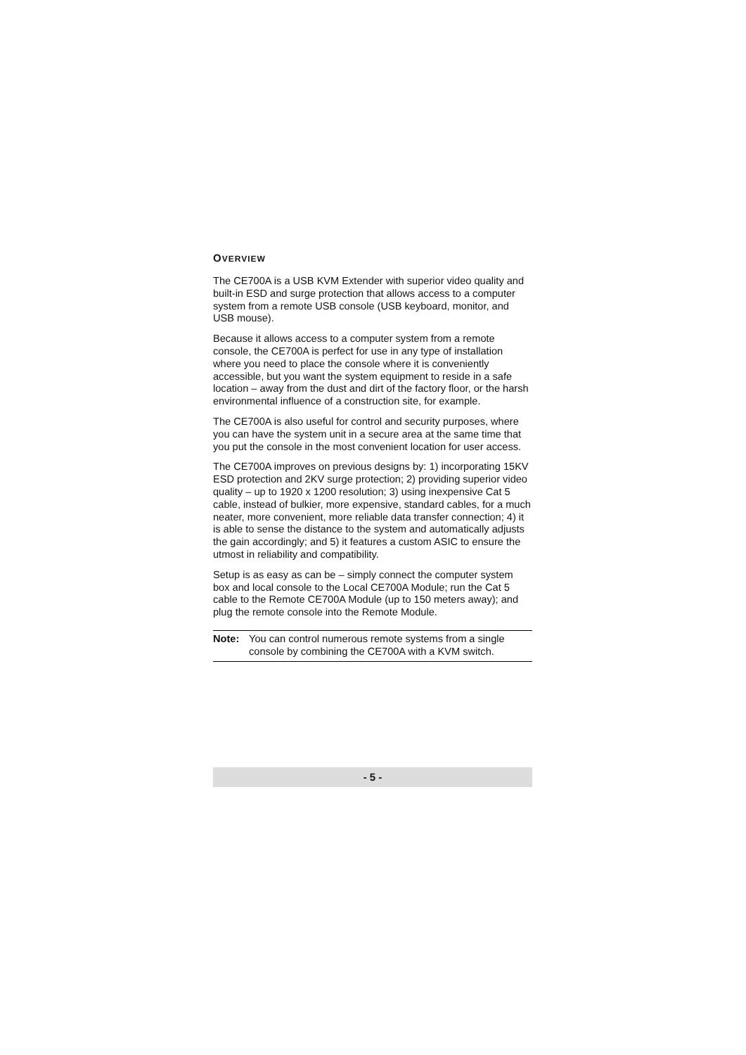OVERVIEW
The CE700A is a USB KVM Extender with superior video quality and built-in ESD and surge protection that allows access to a computer system from a remote USB console (USB keyboard, monitor, and USB mouse).
Because it allows access to a computer system from a remote console, the CE700A is perfect for use in any type of installation where you need to place the console where it is conveniently accessible, but you want the system equipment to reside in a safe location – away from the dust and dirt of the factory floor, or the harsh environmental influence of a construction site, for example.
The CE700A is also useful for control and security purposes, where you can have the system unit in a secure area at the same time that you put the console in the most convenient location for user access.
The CE700A improves on previous designs by: 1) incorporating 15KV ESD protection and 2KV surge protection; 2) providing superior video quality – up to 1920 x 1200 resolution; 3) using inexpensive Cat 5 cable, instead of bulkier, more expensive, standard cables, for a much neater, more convenient, more reliable data transfer connection; 4) it is able to sense the distance to the system and automatically adjusts the gain accordingly; and 5) it features a custom ASIC to ensure the utmost in reliability and compatibility.
Setup is as easy as can be – simply connect the computer system box and local console to the Local CE700A Module; run the Cat 5 cable to the Remote CE700A Module (up to 150 meters away); and plug the remote console into the Remote Module.
Note: You can control numerous remote systems from a single console by combining the CE700A with a KVM switch.
- 5 -